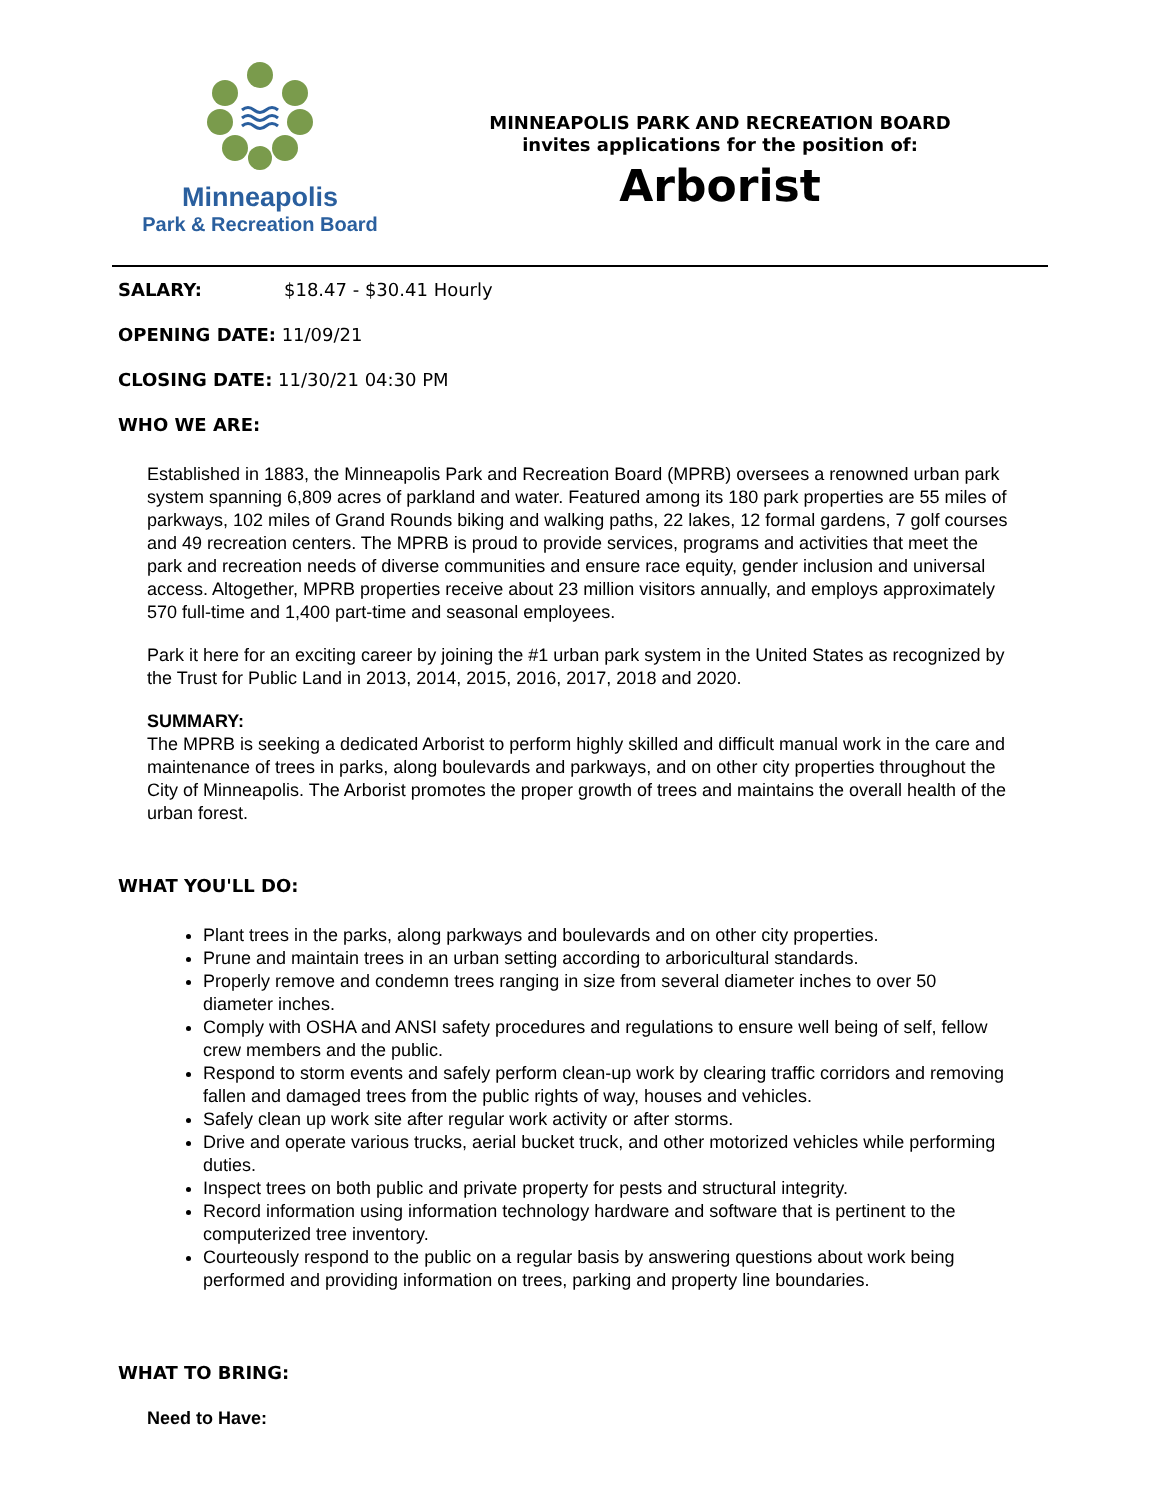Minneapolis
Park & Recreation Board
MINNEAPOLIS PARK AND RECREATION BOARD
invites applications for the position of:
Arborist
SALARY: $18.47 - $30.41 Hourly
OPENING DATE: 11/09/21
CLOSING DATE: 11/30/21 04:30 PM
WHO WE ARE:
Established in 1883, the Minneapolis Park and Recreation Board (MPRB) oversees a renowned urban park system spanning 6,809 acres of parkland and water. Featured among its 180 park properties are 55 miles of parkways, 102 miles of Grand Rounds biking and walking paths, 22 lakes, 12 formal gardens, 7 golf courses and 49 recreation centers. The MPRB is proud to provide services, programs and activities that meet the park and recreation needs of diverse communities and ensure race equity, gender inclusion and universal access. Altogether, MPRB properties receive about 23 million visitors annually, and employs approximately 570 full-time and 1,400 part-time and seasonal employees.
Park it here for an exciting career by joining the #1 urban park system in the United States as recognized by the Trust for Public Land in 2013, 2014, 2015, 2016, 2017, 2018 and 2020.
SUMMARY:
The MPRB is seeking a dedicated Arborist to perform highly skilled and difficult manual work in the care and maintenance of trees in parks, along boulevards and parkways, and on other city properties throughout the City of Minneapolis. The Arborist promotes the proper growth of trees and maintains the overall health of the urban forest.
WHAT YOU'LL DO:
Plant trees in the parks, along parkways and boulevards and on other city properties.
Prune and maintain trees in an urban setting according to arboricultural standards.
Properly remove and condemn trees ranging in size from several diameter inches to over 50 diameter inches.
Comply with OSHA and ANSI safety procedures and regulations to ensure well being of self, fellow crew members and the public.
Respond to storm events and safely perform clean-up work by clearing traffic corridors and removing fallen and damaged trees from the public rights of way, houses and vehicles.
Safely clean up work site after regular work activity or after storms.
Drive and operate various trucks, aerial bucket truck, and other motorized vehicles while performing duties.
Inspect trees on both public and private property for pests and structural integrity.
Record information using information technology hardware and software that is pertinent to the computerized tree inventory.
Courteously respond to the public on a regular basis by answering questions about work being performed and providing information on trees, parking and property line boundaries.
WHAT TO BRING:
Need to Have: